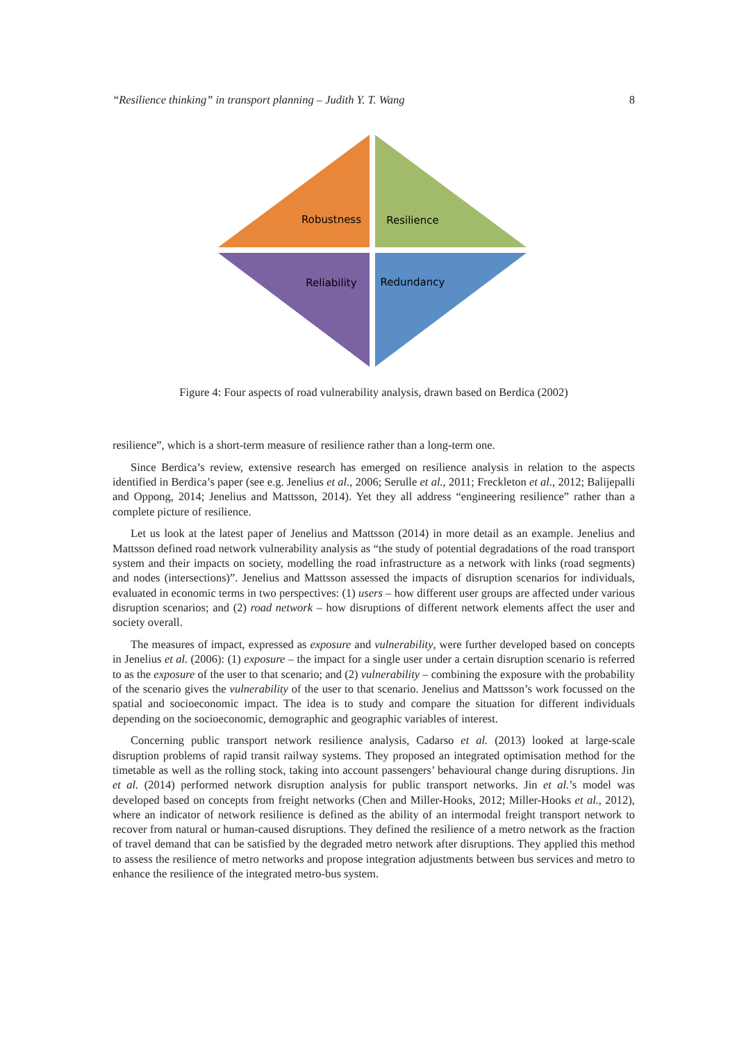“Resilience thinking” in transport planning – Judith Y. T. Wang 8
Robustness
Resilience
Reliability
Redundancy
Figure 4: Four aspects of road vulnerability analysis, drawn based on Berdica (2002)
resilience”, which is a short-term measure of resilience rather than a long-term one.
Since Berdica’s review, extensive research has emerged on resilience analysis in relation to the aspects identified in Berdica’s paper (see e.g. Jenelius et al., 2006; Serulle et al., 2011; Freckleton et al., 2012; Balijepalli and Oppong, 2014; Jenelius and Mattsson, 2014). Yet they all address “engineering resilience” rather than a complete picture of resilience.
Let us look at the latest paper of Jenelius and Mattsson (2014) in more detail as an example. Jenelius and Mattsson defined road network vulnerability analysis as “the study of potential degradations of the road transport system and their impacts on society, modelling the road infrastructure as a network with links (road segments) and nodes (intersections)”. Jenelius and Mattsson assessed the impacts of disruption scenarios for individuals, evaluated in economic terms in two perspectives: (1) users – how different user groups are affected under various disruption scenarios; and (2) road network – how disruptions of different network elements affect the user and society overall.
The measures of impact, expressed as exposure and vulnerability, were further developed based on concepts in Jenelius et al. (2006): (1) exposure – the impact for a single user under a certain disruption scenario is referred to as the exposure of the user to that scenario; and (2) vulnerability – combining the exposure with the probability of the scenario gives the vulnerability of the user to that scenario. Jenelius and Mattsson’s work focussed on the spatial and socioeconomic impact. The idea is to study and compare the situation for different individuals depending on the socioeconomic, demographic and geographic variables of interest.
Concerning public transport network resilience analysis, Cadarso et al. (2013) looked at large-scale disruption problems of rapid transit railway systems. They proposed an integrated optimisation method for the timetable as well as the rolling stock, taking into account passengers’ behavioural change during disruptions. Jin et al. (2014) performed network disruption analysis for public transport networks. Jin et al.’s model was developed based on concepts from freight networks (Chen and Miller-Hooks, 2012; Miller-Hooks et al., 2012), where an indicator of network resilience is defined as the ability of an intermodal freight transport network to recover from natural or human-caused disruptions. They defined the resilience of a metro network as the fraction of travel demand that can be satisfied by the degraded metro network after disruptions. They applied this method to assess the resilience of metro networks and propose integration adjustments between bus services and metro to enhance the resilience of the integrated metro-bus system.